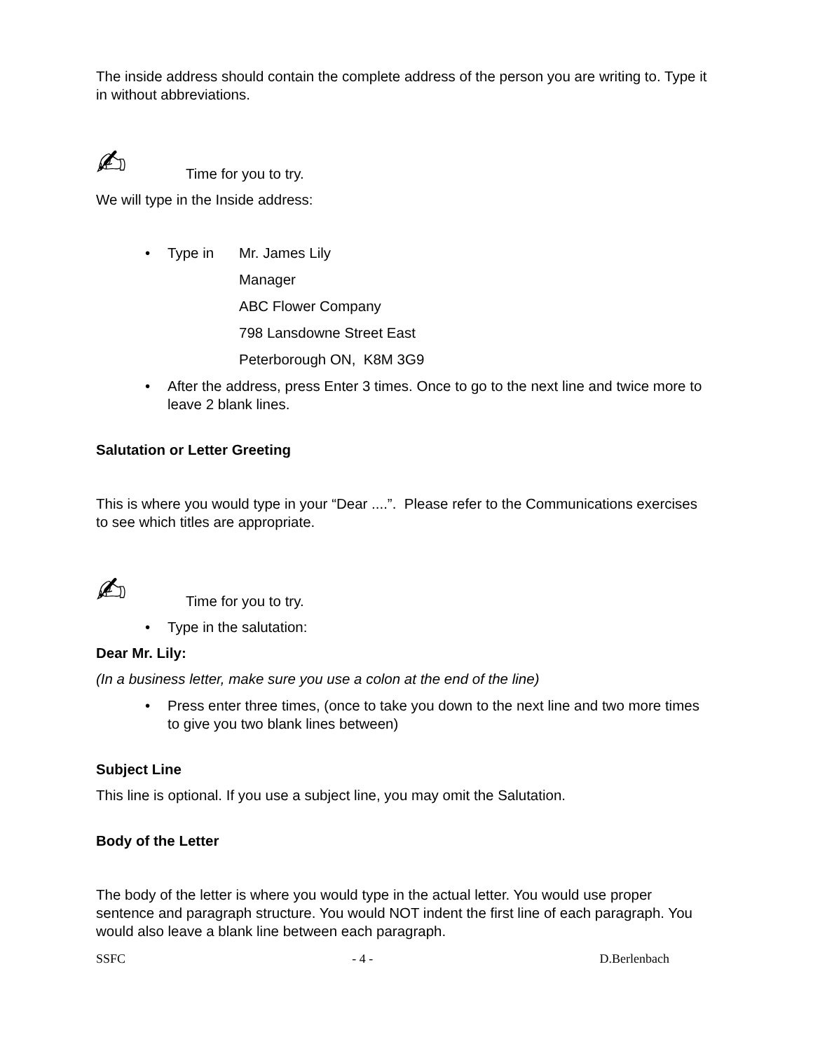The inside address should contain the complete address of the person you are writing to. Type it in without abbreviations.
✍ Time for you to try.
We will type in the Inside address:
•
Type in
Mr. James Lily
Manager
ABC Flower Company
798 Lansdowne Street East
Peterborough ON, K8M 3G9
• After the address, press Enter 3 times. Once to go to the next line and twice more to leave 2 blank lines.
Salutation or Letter Greeting
This is where you would type in your “Dear ....”. Please refer to the Communications exercises to see which titles are appropriate.
✍ Time for you to try.
• Type in the salutation:
Dear Mr. Lily:
(In a business letter, make sure you use a colon at the end of the line)
• Press enter three times, (once to take you down to the next line and two more times to give you two blank lines between)
Subject Line
This line is optional. If you use a subject line, you may omit the Salutation.
Body of the Letter
The body of the letter is where you would type in the actual letter. You would use proper sentence and paragraph structure. You would NOT indent the first line of each paragraph. You would also leave a blank line between each paragraph.
SSFC - 4 - D.Berlenbach